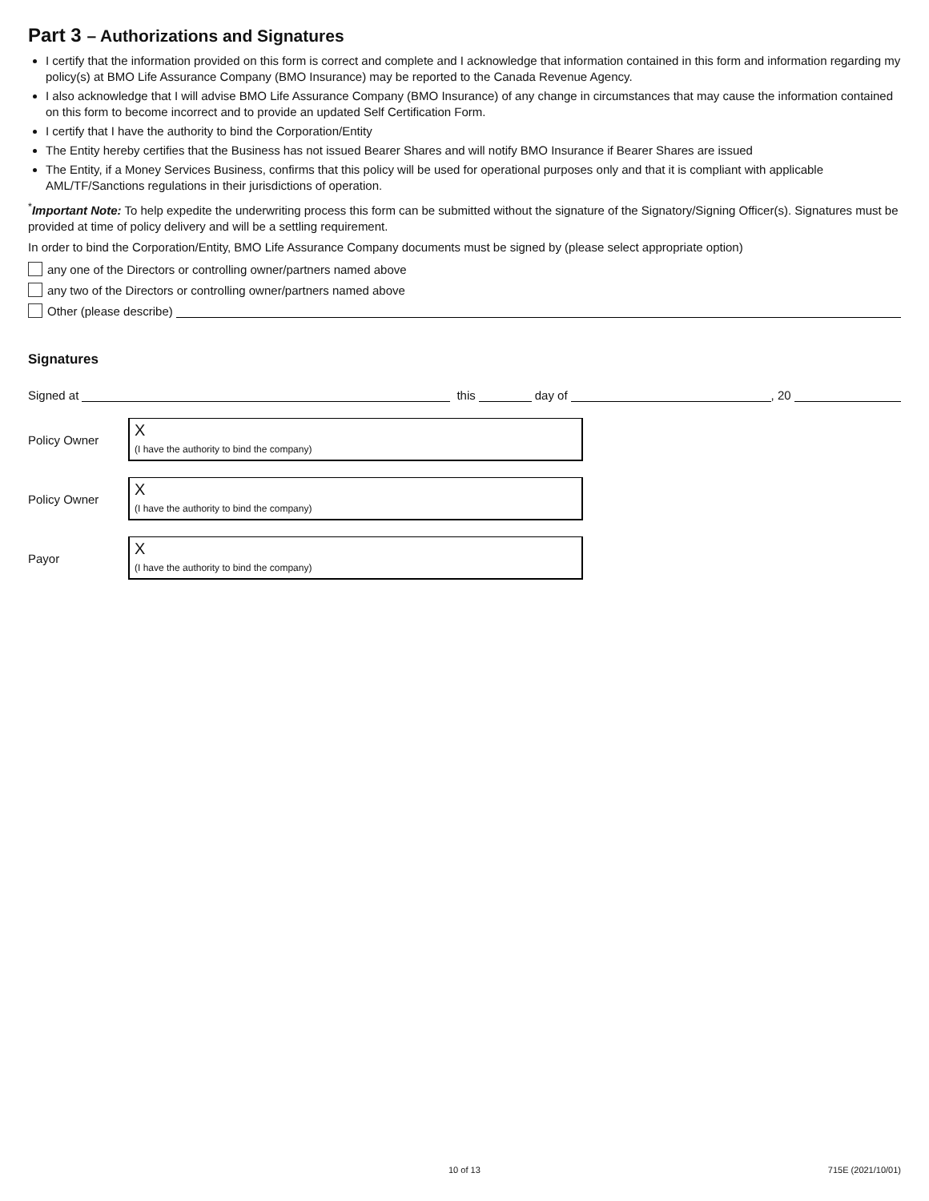Part 3 – Authorizations and Signatures
I certify that the information provided on this form is correct and complete and I acknowledge that information contained in this form and information regarding my policy(s) at BMO Life Assurance Company (BMO Insurance) may be reported to the Canada Revenue Agency.
I also acknowledge that I will advise BMO Life Assurance Company (BMO Insurance) of any change in circumstances that may cause the information contained on this form to become incorrect and to provide an updated Self Certification Form.
I certify that I have the authority to bind the Corporation/Entity
The Entity hereby certifies that the Business has not issued Bearer Shares and will notify BMO Insurance if Bearer Shares are issued
The Entity, if a Money Services Business, confirms that this policy will be used for operational purposes only and that it is compliant with applicable AML/TF/Sanctions regulations in their jurisdictions of operation.
<sup>*</sup> Important Note: To help expedite the underwriting process this form can be submitted without the signature of the Signatory/Signing Officer(s). Signatures must be provided at time of policy delivery and will be a settling requirement.
In order to bind the Corporation/Entity, BMO Life Assurance Company documents must be signed by (please select appropriate option)
any one of the Directors or controlling owner/partners named above
any two of the Directors or controlling owner/partners named above
Other (please describe)
Signatures
Signed at this day of , 20
Policy Owner
X
(I have the authority to bind the company)
Policy Owner
X
(I have the authority to bind the company)
Payor
X
(I have the authority to bind the company)
10 of 13 715E (2021/10/01)